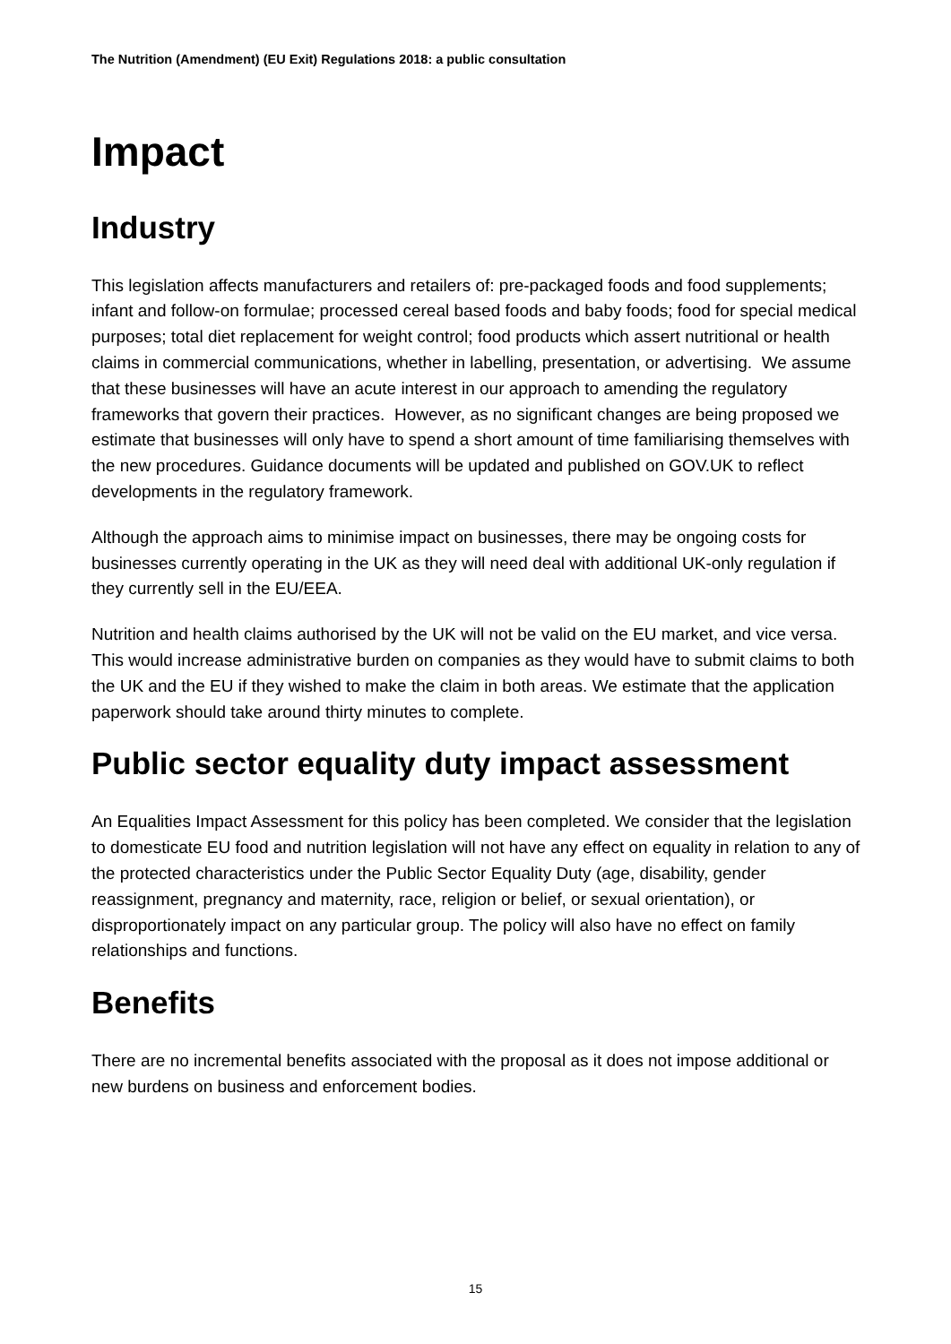The Nutrition (Amendment) (EU Exit) Regulations 2018: a public consultation
Impact
Industry
This legislation affects manufacturers and retailers of: pre-packaged foods and food supplements; infant and follow-on formulae; processed cereal based foods and baby foods; food for special medical purposes; total diet replacement for weight control; food products which assert nutritional or health claims in commercial communications, whether in labelling, presentation, or advertising. We assume that these businesses will have an acute interest in our approach to amending the regulatory frameworks that govern their practices. However, as no significant changes are being proposed we estimate that businesses will only have to spend a short amount of time familiarising themselves with the new procedures. Guidance documents will be updated and published on GOV.UK to reflect developments in the regulatory framework.
Although the approach aims to minimise impact on businesses, there may be ongoing costs for businesses currently operating in the UK as they will need deal with additional UK-only regulation if they currently sell in the EU/EEA.
Nutrition and health claims authorised by the UK will not be valid on the EU market, and vice versa. This would increase administrative burden on companies as they would have to submit claims to both the UK and the EU if they wished to make the claim in both areas. We estimate that the application paperwork should take around thirty minutes to complete.
Public sector equality duty impact assessment
An Equalities Impact Assessment for this policy has been completed. We consider that the legislation to domesticate EU food and nutrition legislation will not have any effect on equality in relation to any of the protected characteristics under the Public Sector Equality Duty (age, disability, gender reassignment, pregnancy and maternity, race, religion or belief, or sexual orientation), or disproportionately impact on any particular group. The policy will also have no effect on family relationships and functions.
Benefits
There are no incremental benefits associated with the proposal as it does not impose additional or new burdens on business and enforcement bodies.
15